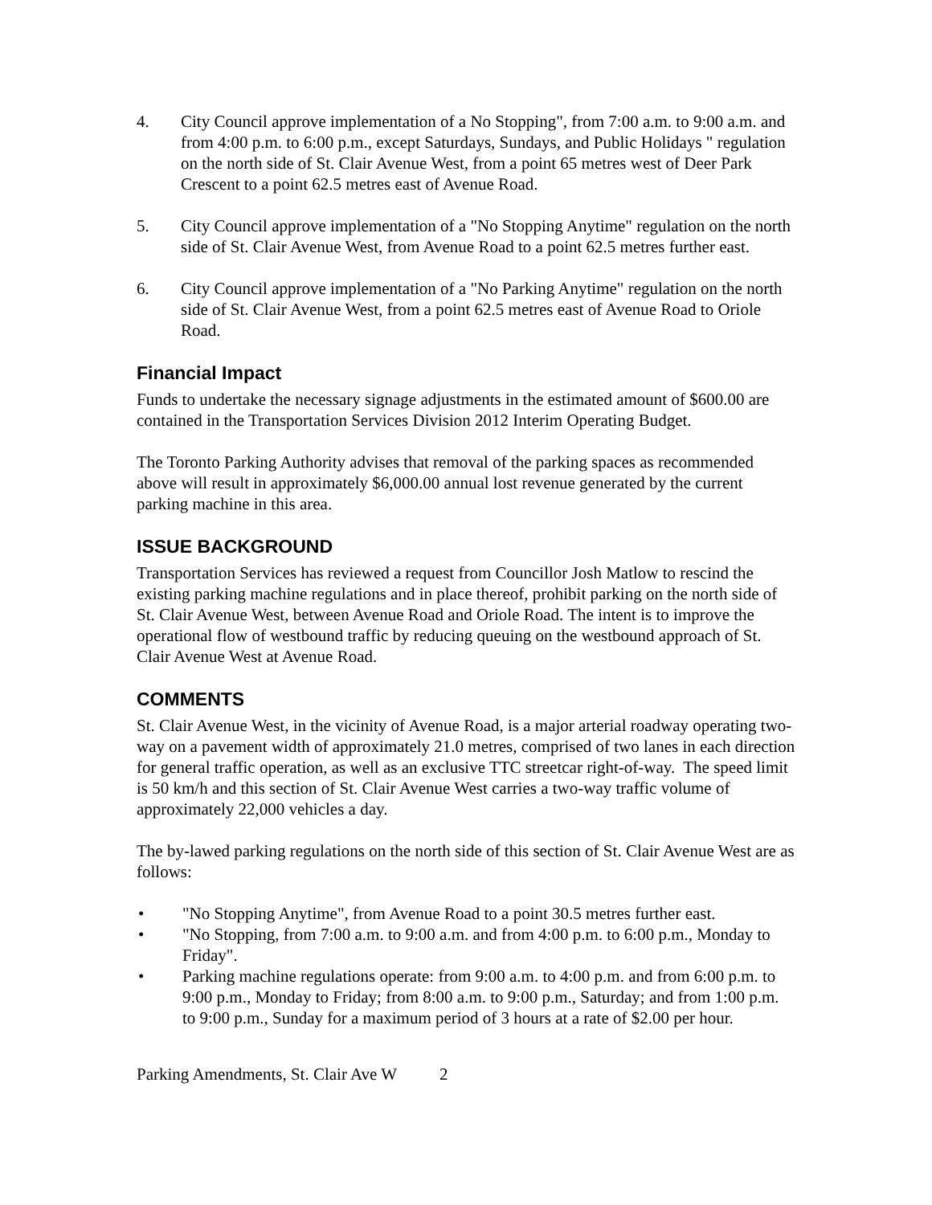4. City Council approve implementation of a No Stopping", from 7:00 a.m. to 9:00 a.m. and from 4:00 p.m. to 6:00 p.m., except Saturdays, Sundays, and Public Holidays " regulation on the north side of St. Clair Avenue West, from a point 65 metres west of Deer Park Crescent to a point 62.5 metres east of Avenue Road.
5. City Council approve implementation of a "No Stopping Anytime" regulation on the north side of St. Clair Avenue West, from Avenue Road to a point 62.5 metres further east.
6. City Council approve implementation of a "No Parking Anytime" regulation on the north side of St. Clair Avenue West, from a point 62.5 metres east of Avenue Road to Oriole Road.
Financial Impact
Funds to undertake the necessary signage adjustments in the estimated amount of $600.00 are contained in the Transportation Services Division 2012 Interim Operating Budget.
The Toronto Parking Authority advises that removal of the parking spaces as recommended above will result in approximately $6,000.00 annual lost revenue generated by the current parking machine in this area.
ISSUE BACKGROUND
Transportation Services has reviewed a request from Councillor Josh Matlow to rescind the existing parking machine regulations and in place thereof, prohibit parking on the north side of St. Clair Avenue West, between Avenue Road and Oriole Road. The intent is to improve the operational flow of westbound traffic by reducing queuing on the westbound approach of St. Clair Avenue West at Avenue Road.
COMMENTS
St. Clair Avenue West, in the vicinity of Avenue Road, is a major arterial roadway operating two-way on a pavement width of approximately 21.0 metres, comprised of two lanes in each direction for general traffic operation, as well as an exclusive TTC streetcar right-of-way. The speed limit is 50 km/h and this section of St. Clair Avenue West carries a two-way traffic volume of approximately 22,000 vehicles a day.
The by-lawed parking regulations on the north side of this section of St. Clair Avenue West are as follows:
• "No Stopping Anytime", from Avenue Road to a point 30.5 metres further east.
• "No Stopping, from 7:00 a.m. to 9:00 a.m. and from 4:00 p.m. to 6:00 p.m., Monday to Friday".
• Parking machine regulations operate: from 9:00 a.m. to 4:00 p.m. and from 6:00 p.m. to 9:00 p.m., Monday to Friday; from 8:00 a.m. to 9:00 p.m., Saturday; and from 1:00 p.m. to 9:00 p.m., Sunday for a maximum period of 3 hours at a rate of $2.00 per hour.
Parking Amendments, St. Clair Ave W 2